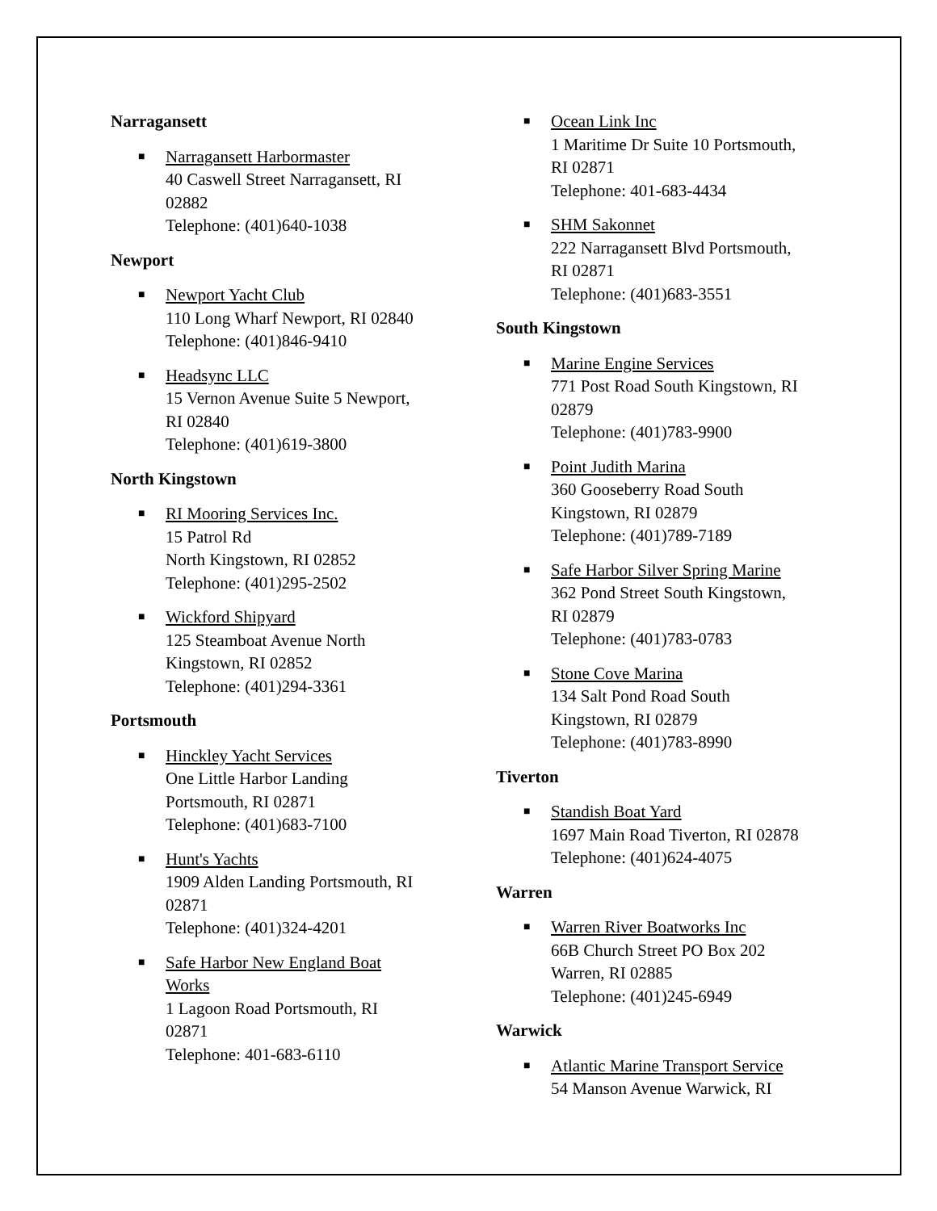Narragansett
■ Narragansett Harbormaster
40 Caswell Street Narragansett, RI
02882
Telephone: (401)640-1038
Newport
■ Newport Yacht Club
110 Long Wharf Newport, RI 02840
Telephone: (401)846-9410
■ Headsync LLC
15 Vernon Avenue Suite 5 Newport,
RI 02840
Telephone: (401)619-3800
North Kingstown
■ RI Mooring Services Inc.
15 Patrol Rd
North Kingstown, RI 02852
Telephone: (401)295-2502
■ Wickford Shipyard
125 Steamboat Avenue North
Kingstown, RI 02852
Telephone: (401)294-3361
Portsmouth
■ Hinckley Yacht Services
One Little Harbor Landing
Portsmouth, RI 02871
Telephone: (401)683-7100
■ Hunt's Yachts
1909 Alden Landing Portsmouth, RI
02871
Telephone: (401)324-4201
■ Safe Harbor New England Boat
Works
1 Lagoon Road Portsmouth, RI
02871
Telephone: 401-683-6110
■ Ocean Link Inc
1 Maritime Dr Suite 10 Portsmouth,
RI 02871
Telephone: 401-683-4434
■ SHM Sakonnet
222 Narragansett Blvd Portsmouth,
RI 02871
Telephone: (401)683-3551
South Kingstown
■ Marine Engine Services
771 Post Road South Kingstown, RI
02879
Telephone: (401)783-9900
■ Point Judith Marina
360 Gooseberry Road South
Kingstown, RI 02879
Telephone: (401)789-7189
■ Safe Harbor Silver Spring Marine
362 Pond Street South Kingstown,
RI 02879
Telephone: (401)783-0783
■ Stone Cove Marina
134 Salt Pond Road South
Kingstown, RI 02879
Telephone: (401)783-8990
Tiverton
■ Standish Boat Yard
1697 Main Road Tiverton, RI 02878
Telephone: (401)624-4075
Warren
■ Warren River Boatworks Inc
66B Church Street PO Box 202
Warren, RI 02885
Telephone: (401)245-6949
Warwick
■ Atlantic Marine Transport Service
54 Manson Avenue Warwick, RI